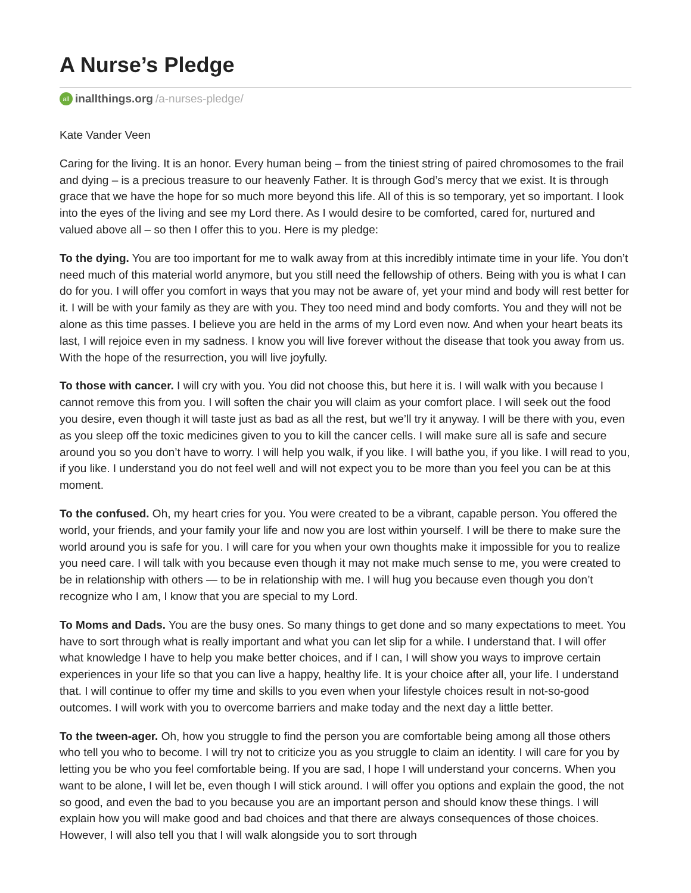A Nurse’s Pledge
all inallthings.org /a-nurses-pledge/
Kate Vander Veen
Caring for the living. It is an honor. Every human being – from the tiniest string of paired chromosomes to the frail and dying – is a precious treasure to our heavenly Father. It is through God’s mercy that we exist. It is through grace that we have the hope for so much more beyond this life. All of this is so temporary, yet so important. I look into the eyes of the living and see my Lord there. As I would desire to be comforted, cared for, nurtured and valued above all – so then I offer this to you. Here is my pledge:
To the dying. You are too important for me to walk away from at this incredibly intimate time in your life. You don’t need much of this material world anymore, but you still need the fellowship of others. Being with you is what I can do for you. I will offer you comfort in ways that you may not be aware of, yet your mind and body will rest better for it. I will be with your family as they are with you. They too need mind and body comforts. You and they will not be alone as this time passes. I believe you are held in the arms of my Lord even now. And when your heart beats its last, I will rejoice even in my sadness. I know you will live forever without the disease that took you away from us. With the hope of the resurrection, you will live joyfully.
To those with cancer. I will cry with you. You did not choose this, but here it is. I will walk with you because I cannot remove this from you. I will soften the chair you will claim as your comfort place. I will seek out the food you desire, even though it will taste just as bad as all the rest, but we’ll try it anyway. I will be there with you, even as you sleep off the toxic medicines given to you to kill the cancer cells. I will make sure all is safe and secure around you so you don’t have to worry. I will help you walk, if you like. I will bathe you, if you like. I will read to you, if you like. I understand you do not feel well and will not expect you to be more than you feel you can be at this moment.
To the confused. Oh, my heart cries for you. You were created to be a vibrant, capable person. You offered the world, your friends, and your family your life and now you are lost within yourself. I will be there to make sure the world around you is safe for you. I will care for you when your own thoughts make it impossible for you to realize you need care. I will talk with you because even though it may not make much sense to me, you were created to be in relationship with others — to be in relationship with me. I will hug you because even though you don’t recognize who I am, I know that you are special to my Lord.
To Moms and Dads. You are the busy ones. So many things to get done and so many expectations to meet. You have to sort through what is really important and what you can let slip for a while. I understand that. I will offer what knowledge I have to help you make better choices, and if I can, I will show you ways to improve certain experiences in your life so that you can live a happy, healthy life. It is your choice after all, your life. I understand that. I will continue to offer my time and skills to you even when your lifestyle choices result in not-so-good outcomes. I will work with you to overcome barriers and make today and the next day a little better.
To the tween-ager. Oh, how you struggle to find the person you are comfortable being among all those others who tell you who to become. I will try not to criticize you as you struggle to claim an identity. I will care for you by letting you be who you feel comfortable being. If you are sad, I hope I will understand your concerns. When you want to be alone, I will let be, even though I will stick around. I will offer you options and explain the good, the not so good, and even the bad to you because you are an important person and should know these things. I will explain how you will make good and bad choices and that there are always consequences of those choices. However, I will also tell you that I will walk alongside you to sort through